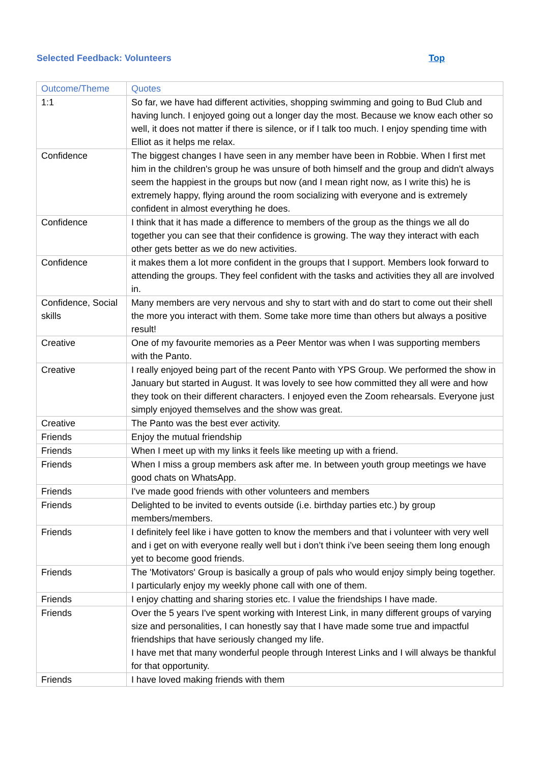Selected Feedback: Volunteers
Top
| Outcome/Theme | Quotes |
| --- | --- |
| 1:1 | So far, we have had different activities, shopping swimming and going to Bud Club and having lunch. I enjoyed going out a longer day the most. Because we know each other so well, it does not matter if there is silence, or if I talk too much. I enjoy spending time with Elliot as it helps me relax. |
| Confidence | The biggest changes I have seen in any member have been in Robbie. When I first met him in the children's group he was unsure of both himself and the group and didn't always seem the happiest in the groups but now (and I mean right now, as I write this) he is extremely happy, flying around the room socializing with everyone and is extremely confident in almost everything he does. |
| Confidence | I think that it has made a difference to members of the group as the things we all do together you can see that their confidence is growing. The way they interact with each other gets better as we do new activities. |
| Confidence | it makes them a lot more confident in the groups that I support. Members look forward to attending the groups. They feel confident with the tasks and activities they all are involved in. |
| Confidence, Social skills | Many members are very nervous and shy to start with and do start to come out their shell the more you interact with them. Some take more time than others but always a positive result! |
| Creative | One of my favourite memories as a Peer Mentor was when I was supporting members with the Panto. |
| Creative | I really enjoyed being part of the recent Panto with YPS Group. We performed the show in January but started in August. It was lovely to see how committed they all were and how they took on their different characters. I enjoyed even the Zoom rehearsals. Everyone just simply enjoyed themselves and the show was great. |
| Creative | The Panto was the best ever activity. |
| Friends | Enjoy the mutual friendship |
| Friends | When I meet up with my links it feels like meeting up with a friend. |
| Friends | When I miss a group members ask after me. In between youth group meetings we have good chats on WhatsApp. |
| Friends | I've made good friends with other volunteers and members |
| Friends | Delighted to be invited to events outside (i.e. birthday parties etc.) by group members/members. |
| Friends | I definitely feel like i have gotten to know the members and that i volunteer with very well and i get on with everyone really well but i don’t think i’ve been seeing them long enough yet to become good friends. |
| Friends | The 'Motivators' Group is basically a group of pals who would enjoy simply being together. I particularly enjoy my weekly phone call with one of them. |
| Friends | I enjoy chatting and sharing stories etc. I value the friendships I have made. |
| Friends | Over the 5 years I've spent working with Interest Link, in many different groups of varying size and personalities, I can honestly say that I have made some true and impactful friendships that have seriously changed my life. I have met that many wonderful people through Interest Links and I will always be thankful for that opportunity. |
| Friends | I have loved making friends with them |